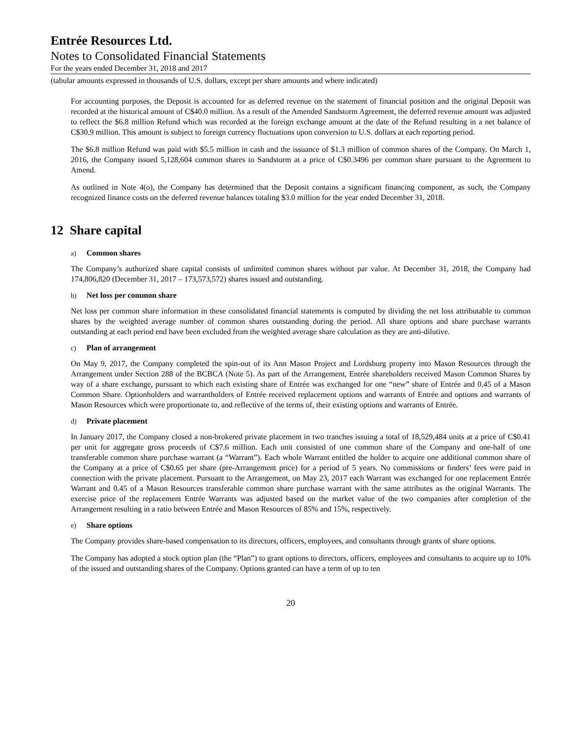Entrée Resources Ltd.
Notes to Consolidated Financial Statements
For the years ended December 31, 2018 and 2017
(tabular amounts expressed in thousands of U.S. dollars, except per share amounts and where indicated)
For accounting purposes, the Deposit is accounted for as deferred revenue on the statement of financial position and the original Deposit was recorded at the historical amount of C$40.0 million. As a result of the Amended Sandstorm Agreement, the deferred revenue amount was adjusted to reflect the $6.8 million Refund which was recorded at the foreign exchange amount at the date of the Refund resulting in a net balance of C$30.9 million. This amount is subject to foreign currency fluctuations upon conversion to U.S. dollars at each reporting period.
The $6.8 million Refund was paid with $5.5 million in cash and the issuance of $1.3 million of common shares of the Company. On March 1, 2016, the Company issued 5,128,604 common shares to Sandstorm at a price of C$0.3496 per common share pursuant to the Agreement to Amend.
As outlined in Note 4(o), the Company has determined that the Deposit contains a significant financing component, as such, the Company recognized finance costs on the deferred revenue balances totaling $3.0 million for the year ended December 31, 2018.
12 Share capital
a) Common shares
The Company’s authorized share capital consists of unlimited common shares without par value. At December 31, 2018, the Company had 174,806,820 (December 31, 2017 – 173,573,572) shares issued and outstanding.
b) Net loss per common share
Net loss per common share information in these consolidated financial statements is computed by dividing the net loss attributable to common shares by the weighted average number of common shares outstanding during the period. All share options and share purchase warrants outstanding at each period end have been excluded from the weighted average share calculation as they are anti-dilutive.
c) Plan of arrangement
On May 9, 2017, the Company completed the spin-out of its Ann Mason Project and Lordsburg property into Mason Resources through the Arrangement under Section 288 of the BCBCA (Note 5). As part of the Arrangement, Entrée shareholders received Mason Common Shares by way of a share exchange, pursuant to which each existing share of Entrée was exchanged for one “new” share of Entrée and 0.45 of a Mason Common Share. Optionholders and warrantholders of Entrée received replacement options and warrants of Entrée and options and warrants of Mason Resources which were proportionate to, and reflective of the terms of, their existing options and warrants of Entrée.
d) Private placement
In January 2017, the Company closed a non-brokered private placement in two tranches issuing a total of 18,529,484 units at a price of C$0.41 per unit for aggregate gross proceeds of C$7.6 million. Each unit consisted of one common share of the Company and one-half of one transferable common share purchase warrant (a “Warrant”). Each whole Warrant entitled the holder to acquire one additional common share of the Company at a price of C$0.65 per share (pre-Arrangement price) for a period of 5 years. No commissions or finders’ fees were paid in connection with the private placement. Pursuant to the Arrangement, on May 23, 2017 each Warrant was exchanged for one replacement Entrée Warrant and 0.45 of a Mason Resources transferable common share purchase warrant with the same attributes as the original Warrants. The exercise price of the replacement Entrée Warrants was adjusted based on the market value of the two companies after completion of the Arrangement resulting in a ratio between Entrée and Mason Resources of 85% and 15%, respectively.
e) Share options
The Company provides share-based compensation to its directors, officers, employees, and consultants through grants of share options.
The Company has adopted a stock option plan (the “Plan”) to grant options to directors, officers, employees and consultants to acquire up to 10% of the issued and outstanding shares of the Company. Options granted can have a term of up to ten
20